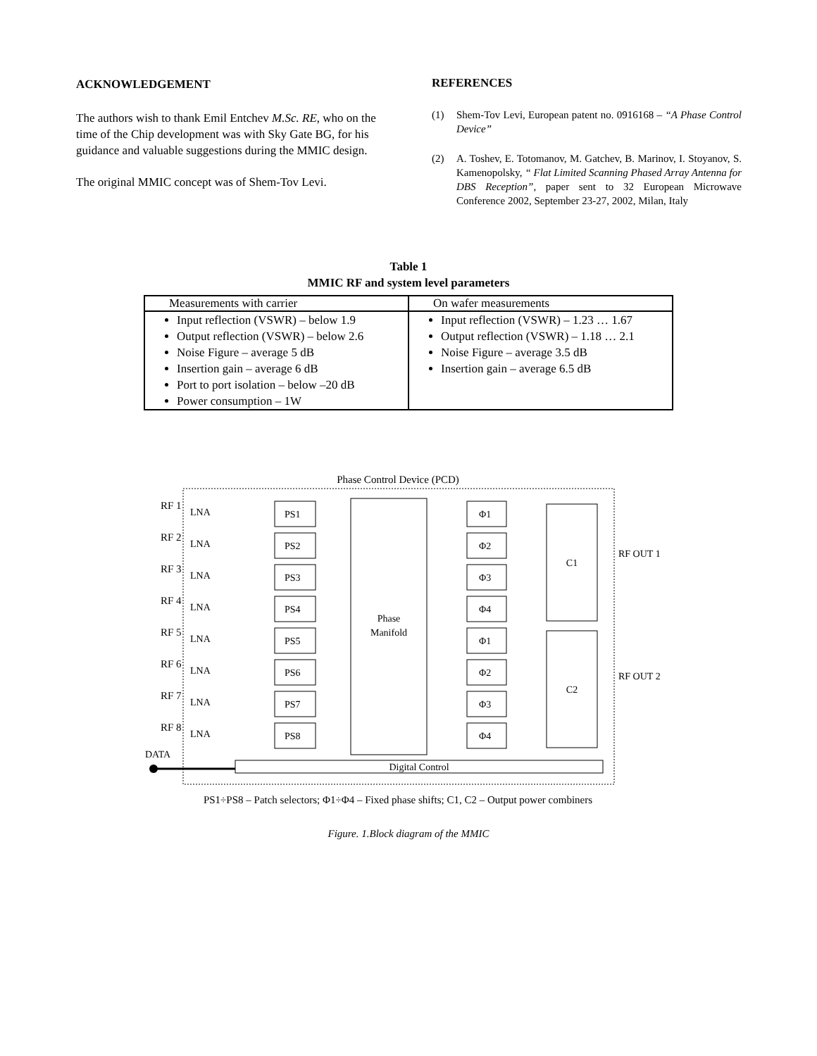ACKNOWLEDGEMENT
The authors wish to thank Emil Entchev M.Sc. RE, who on the time of the Chip development was with Sky Gate BG, for his guidance and valuable suggestions during the MMIC design.
The original MMIC concept was of Shem-Tov Levi.
REFERENCES
(1) Shem-Tov Levi, European patent no. 0916168 – “A Phase Control Device”
(2) A. Toshev, E. Totomanov, M. Gatchev, B. Marinov, I. Stoyanov, S. Kamenopolsky, “ Flat Limited Scanning Phased Array Antenna for DBS Reception”, paper sent to 32 European Microwave Conference 2002, September 23-27, 2002, Milan, Italy
Table 1
MMIC RF and system level parameters
| Measurements with carrier | On wafer measurements |
| Input reflection (VSWR) – below 1.9 Output reflection (VSWR) – below 2.6 Noise Figure – average 5 dB Insertion gain – average 6 dB Port to port isolation – below –20 dB Power consumption – 1W | Input reflection (VSWR) – 1.23 … 1.67 Output reflection (VSWR) – 1.18 … 2.1 Noise Figure – average 3.5 dB Insertion gain – average 6.5 dB |
Phase Control Device (PCD)
RF 1
RF 2
RF 3
RF 4
RF 5
RF 6
RF 7
RF 8
PS1
PS2
PS3
PS4
PS5
PS6
PS7
PS8
Φ1
Φ2
Φ3
Φ4
Φ1
Φ2
Φ3
Φ4
Phase
Manifold
C1
C2
RF OUT 1
RF OUT 2
DATA
Digital Control
LNA
LNA
LNA
LNA
LNA
LNA
LNA
LNA
PS1÷PS8 – Patch selectors; Φ1÷Φ4 – Fixed phase shifts; C1, C2 – Output power combiners
Figure. 1.Block diagram of the MMIC